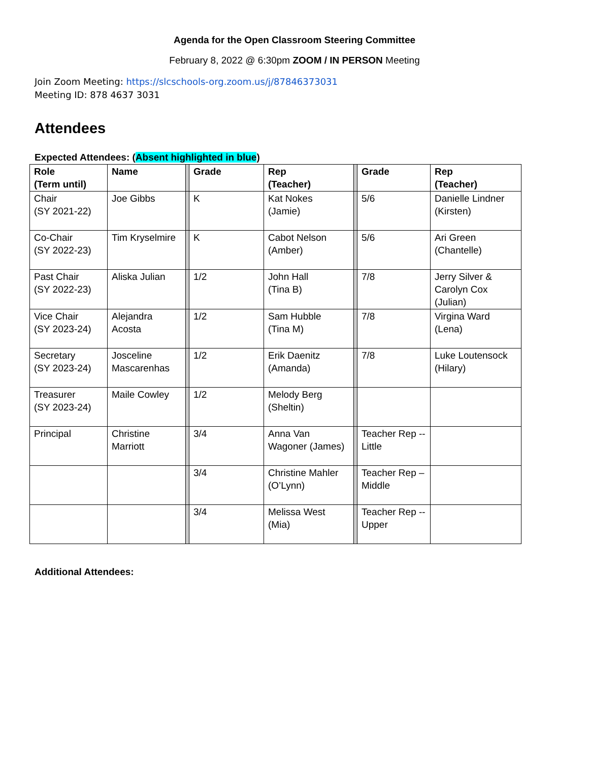Agenda for the Open Classroom Steering Committee
February 8, 2022 @ 6:30pm ZOOM / IN PERSON Meeting
Join Zoom Meeting: https://slcschools-org.zoom.us/j/87846373031
Meeting ID: 878 4637 3031
Attendees
Expected Attendees: (Absent highlighted in blue)
| Role (Term until) | Name | | Grade | Rep (Teacher) | | Grade | Rep (Teacher) |
| --- | --- | --- | --- | --- | --- | --- | --- |
| Chair (SY 2021-22) | Joe Gibbs | | K | Kat Nokes (Jamie) | | 5/6 | Danielle Lindner (Kirsten) |
| Co-Chair (SY 2022-23) | Tim Kryselmire | | K | Cabot Nelson (Amber) | | 5/6 | Ari Green (Chantelle) |
| Past Chair (SY 2022-23) | Aliska Julian | | 1/2 | John Hall (Tina B) | | 7/8 | Jerry Silver & Carolyn Cox (Julian) |
| Vice Chair (SY 2023-24) | Alejandra Acosta | | 1/2 | Sam Hubble (Tina M) | | 7/8 | Virgina Ward (Lena) |
| Secretary (SY 2023-24) | Josceline Mascarenhas | | 1/2 | Erik Daenitz (Amanda) | | 7/8 | Luke Loutensock (Hilary) |
| Treasurer (SY 2023-24) | Maile Cowley | | 1/2 | Melody Berg (Sheltin) | | | |
| Principal | Christine Marriott | | 3/4 | Anna Van Wagoner (James) | | Teacher Rep -- Little | |
| | | | 3/4 | Christine Mahler (O’Lynn) | | Teacher Rep – Middle | |
| | | | 3/4 | Melissa West (Mia) | | Teacher Rep -- Upper | |
Additional Attendees: